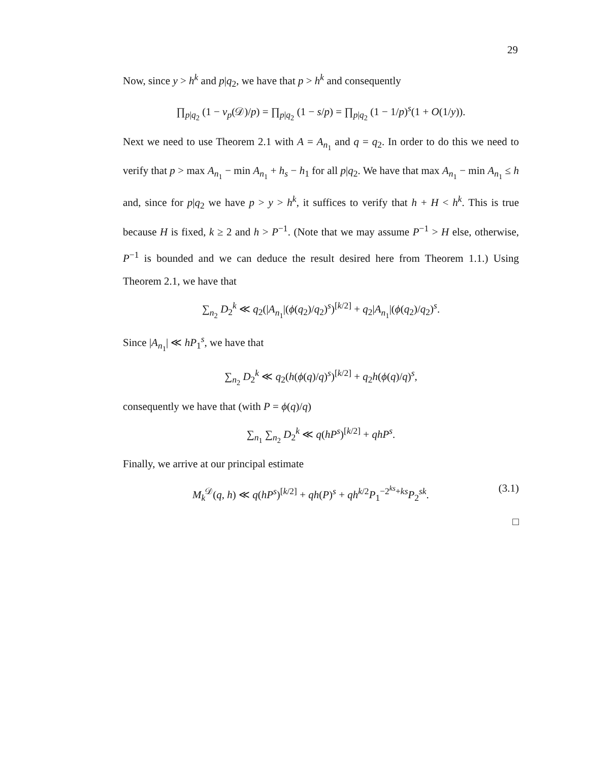29
Now, since y > h<sup>k</sup> and p|q<sub>2</sub>, we have that p > h<sup>k</sup> and consequently
∏<sub>p|q<sub>2</sub></sub> (1 − ν<sub>p</sub>(𝒟)/p) = ∏<sub>p|q<sub>2</sub></sub> (1 − s/p) = ∏<sub>p|q<sub>2</sub></sub> (1 − 1/p)<sup>s</sup>(1 + O(1/y)).
Next we need to use Theorem 2.1 with A = A<sub>n<sub>1</sub></sub> and q = q<sub>2</sub>. In order to do this we need to verify that p > max A<sub>n<sub>1</sub></sub> − min A<sub>n<sub>1</sub></sub> + h<sub>s</sub> − h<sub>1</sub> for all p|q<sub>2</sub>. We have that max A<sub>n<sub>1</sub></sub> − min A<sub>n<sub>1</sub></sub> ≤ h and, since for p|q<sub>2</sub> we have p > y > h<sup>k</sup>, it suffices to verify that h + H < h<sup>k</sup>. This is true because H is fixed, k ≥ 2 and h > P<sup>−1</sup>. (Note that we may assume P<sup>−1</sup> > H else, otherwise, P<sup>−1</sup> is bounded and we can deduce the result desired here from Theorem 1.1.) Using Theorem 2.1, we have that
∑<sub>n<sub>2</sub></sub> D<sub>2</sub><sup>k</sup> ≪ q<sub>2</sub>(|A<sub>n<sub>1</sub></sub>|(ϕ(q<sub>2</sub>)/q<sub>2</sub>)<sup>s</sup>)<sup>[k/2]</sup> + q<sub>2</sub>|A<sub>n<sub>1</sub></sub>|(ϕ(q<sub>2</sub>)/q<sub>2</sub>)<sup>s</sup>.
Since |A<sub>n<sub>1</sub></sub>| ≪ hP<sub>1</sub><sup>s</sup>, we have that
∑<sub>n<sub>2</sub></sub> D<sub>2</sub><sup>k</sup> ≪ q<sub>2</sub>(h(ϕ(q)/q)<sup>s</sup>)<sup>[k/2]</sup> + q<sub>2</sub>h(ϕ(q)/q)<sup>s</sup>,
consequently we have that (with P = ϕ(q)/q)
∑<sub>n<sub>1</sub></sub> ∑<sub>n<sub>2</sub></sub> D<sub>2</sub><sup>k</sup> ≪ q(hP<sup>s</sup>)<sup>[k/2]</sup> + qhP<sup>s</sup>.
Finally, we arrive at our principal estimate
(3.1) M<sub>k</sub><sup>𝒟</sup>(q, h) ≪ q(hP<sup>s</sup>)<sup>[k/2]</sup> + qh(P)<sup>s</sup> + qh<sup>k/2</sup>P<sub>1</sub><sup>−2<sup>ks</sup>+ks</sup>P<sub>2</sub><sup>sk</sup>.
□